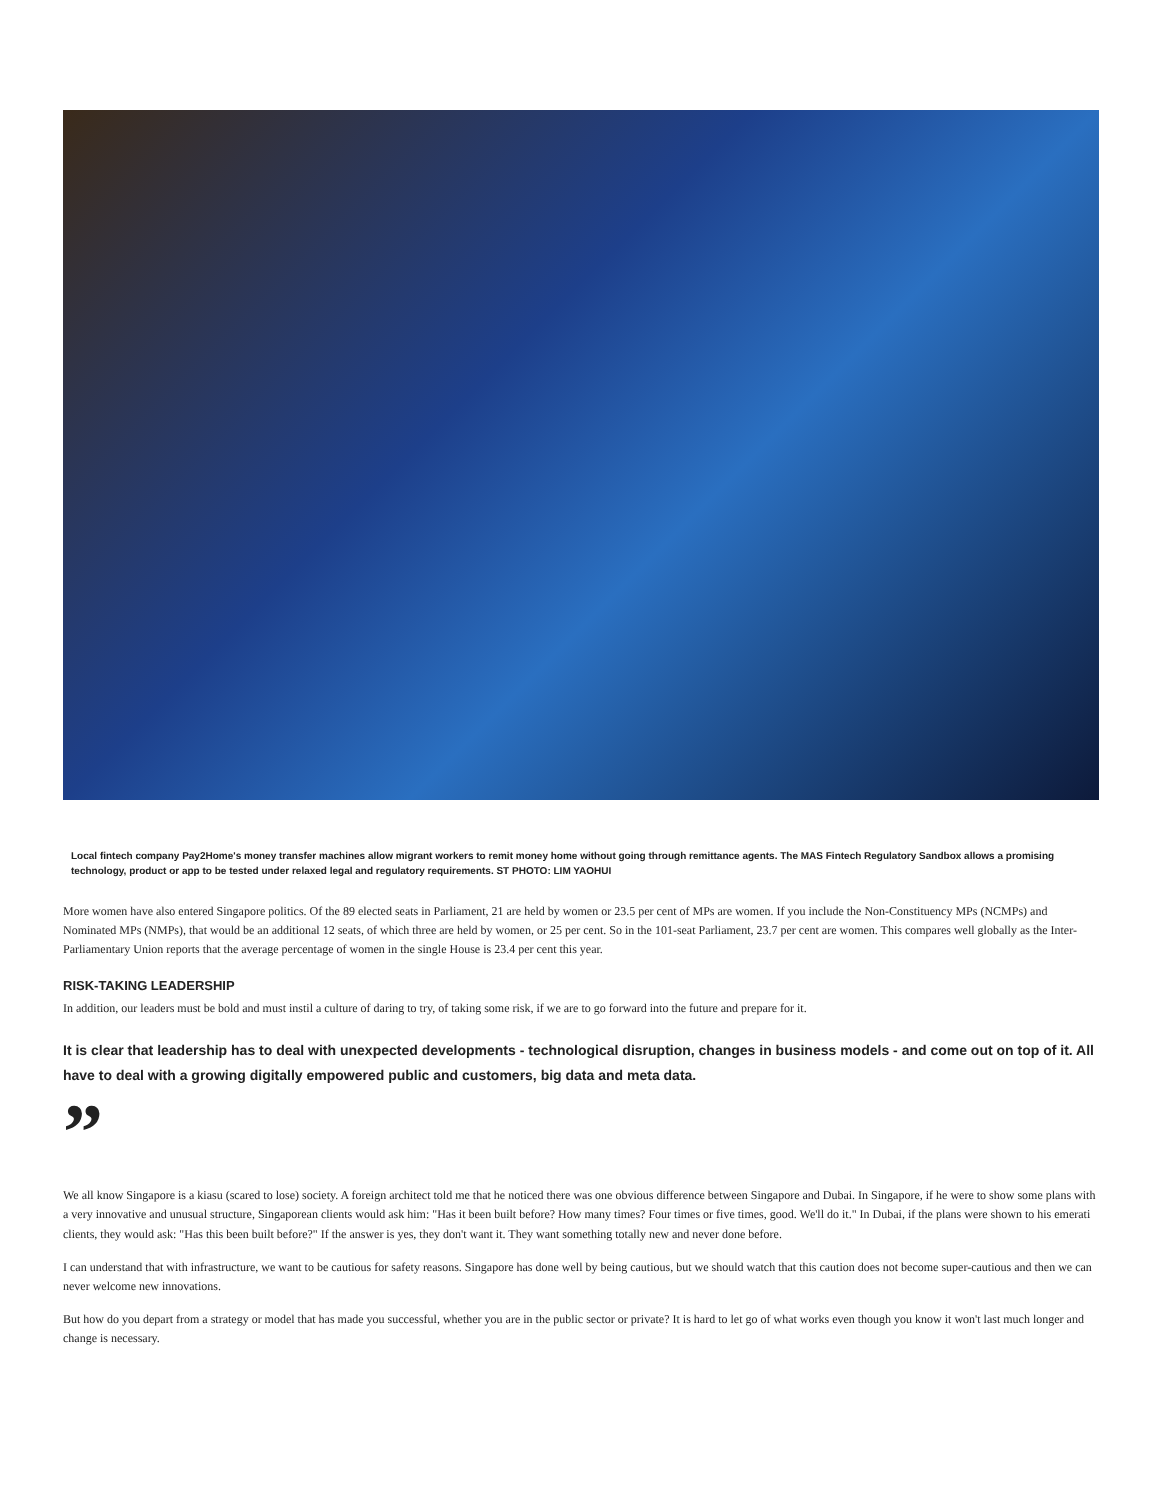Local fintech company Pay2Home's money transfer machines allow migrant workers to remit money home without going through remittance agents. The MAS Fintech Regulatory Sandbox allows a promising technology, product or app to be tested under relaxed legal and regulatory requirements. ST PHOTO: LIM YAOHUI
More women have also entered Singapore politics. Of the 89 elected seats in Parliament, 21 are held by women or 23.5 per cent of MPs are women. If you include the Non-Constituency MPs (NCMPs) and Nominated MPs (NMPs), that would be an additional 12 seats, of which three are held by women, or 25 per cent. So in the 101-seat Parliament, 23.7 per cent are women. This compares well globally as the Inter-Parliamentary Union reports that the average percentage of women in the single House is 23.4 per cent this year.
RISK-TAKING LEADERSHIP
In addition, our leaders must be bold and must instil a culture of daring to try, of taking some risk, if we are to go forward into the future and prepare for it.
It is clear that leadership has to deal with unexpected developments - technological disruption, changes in business models - and come out on top of it. All have to deal with a growing digitally empowered public and customers, big data and meta data.
”
We all know Singapore is a kiasu (scared to lose) society. A foreign architect told me that he noticed there was one obvious difference between Singapore and Dubai. In Singapore, if he were to show some plans with a very innovative and unusual structure, Singaporean clients would ask him: "Has it been built before? How many times? Four times or five times, good. We'll do it." In Dubai, if the plans were shown to his emerati clients, they would ask: "Has this been built before?" If the answer is yes, they don't want it. They want something totally new and never done before.
I can understand that with infrastructure, we want to be cautious for safety reasons. Singapore has done well by being cautious, but we should watch that this caution does not become super-cautious and then we can never welcome new innovations.
But how do you depart from a strategy or model that has made you successful, whether you are in the public sector or private? It is hard to let go of what works even though you know it won't last much longer and change is necessary.